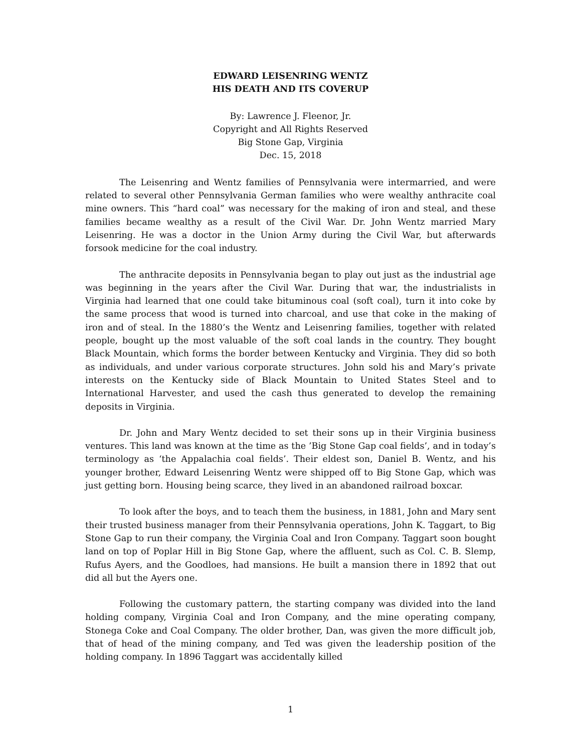EDWARD LEISENRING WENTZ
HIS DEATH AND ITS COVERUP
By: Lawrence J. Fleenor, Jr.
Copyright and All Rights Reserved
Big Stone Gap, Virginia
Dec. 15, 2018
The Leisenring and Wentz families of Pennsylvania were intermarried, and were related to several other Pennsylvania German families who were wealthy anthracite coal mine owners. This “hard coal” was necessary for the making of iron and steal, and these families became wealthy as a result of the Civil War. Dr. John Wentz married Mary Leisenring. He was a doctor in the Union Army during the Civil War, but afterwards forsook medicine for the coal industry.
The anthracite deposits in Pennsylvania began to play out just as the industrial age was beginning in the years after the Civil War. During that war, the industrialists in Virginia had learned that one could take bituminous coal (soft coal), turn it into coke by the same process that wood is turned into charcoal, and use that coke in the making of iron and of steal. In the 1880’s the Wentz and Leisenring families, together with related people, bought up the most valuable of the soft coal lands in the country. They bought Black Mountain, which forms the border between Kentucky and Virginia. They did so both as individuals, and under various corporate structures. John sold his and Mary’s private interests on the Kentucky side of Black Mountain to United States Steel and to International Harvester, and used the cash thus generated to develop the remaining deposits in Virginia.
Dr. John and Mary Wentz decided to set their sons up in their Virginia business ventures. This land was known at the time as the ’Big Stone Gap coal fields’, and in today’s terminology as ‘the Appalachia coal fields’. Their eldest son, Daniel B. Wentz, and his younger brother, Edward Leisenring Wentz were shipped off to Big Stone Gap, which was just getting born. Housing being scarce, they lived in an abandoned railroad boxcar.
To look after the boys, and to teach them the business, in 1881, John and Mary sent their trusted business manager from their Pennsylvania operations, John K. Taggart, to Big Stone Gap to run their company, the Virginia Coal and Iron Company. Taggart soon bought land on top of Poplar Hill in Big Stone Gap, where the affluent, such as Col. C. B. Slemp, Rufus Ayers, and the Goodloes, had mansions. He built a mansion there in 1892 that out did all but the Ayers one.
Following the customary pattern, the starting company was divided into the land holding company, Virginia Coal and Iron Company, and the mine operating company, Stonega Coke and Coal Company. The older brother, Dan, was given the more difficult job, that of head of the mining company, and Ted was given the leadership position of the holding company. In 1896 Taggart was accidentally killed
1